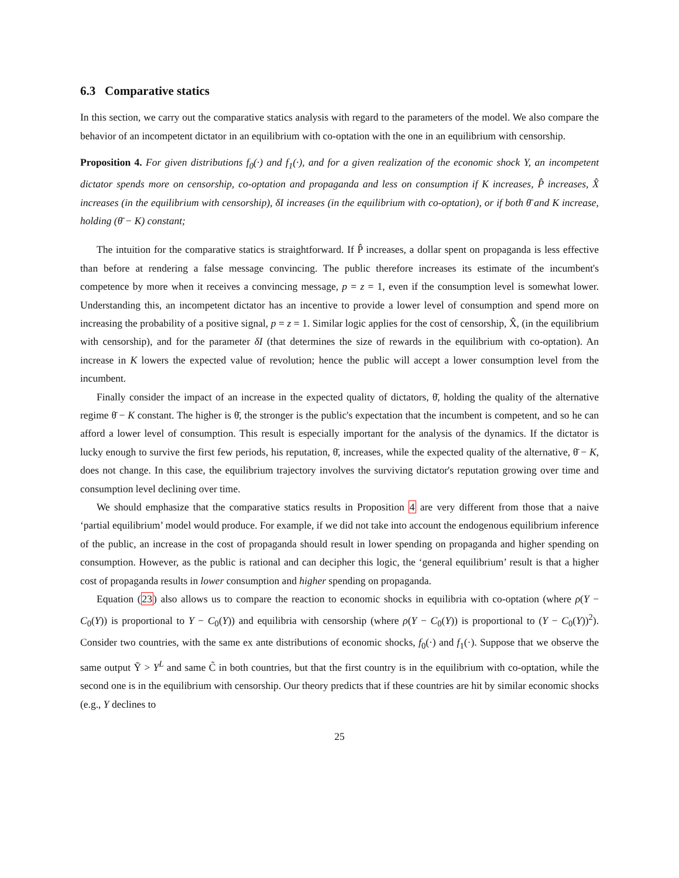6.3 Comparative statics
In this section, we carry out the comparative statics analysis with regard to the parameters of the model. We also compare the behavior of an incompetent dictator in an equilibrium with co-optation with the one in an equilibrium with censorship.
Proposition 4. For given distributions f<sub>0</sub>(·) and f<sub>1</sub>(·), and for a given realization of the economic shock Y, an incompetent dictator spends more on censorship, co-optation and propaganda and less on consumption if K increases, P̂ increases, X̂ increases (in the equilibrium with censorship), δI increases (in the equilibrium with co-optation), or if both θ̄ and K increase, holding (θ̄ − K) constant;
The intuition for the comparative statics is straightforward. If P̂ increases, a dollar spent on propaganda is less effective than before at rendering a false message convincing. The public therefore increases its estimate of the incumbent's competence by more when it receives a convincing message, p = z = 1, even if the consumption level is somewhat lower. Understanding this, an incompetent dictator has an incentive to provide a lower level of consumption and spend more on increasing the probability of a positive signal, p = z = 1. Similar logic applies for the cost of censorship, X̂, (in the equilibrium with censorship), and for the parameter δI (that determines the size of rewards in the equilibrium with co-optation). An increase in K lowers the expected value of revolution; hence the public will accept a lower consumption level from the incumbent.
Finally consider the impact of an increase in the expected quality of dictators, θ̄, holding the quality of the alternative regime θ̄ − K constant. The higher is θ̄, the stronger is the public's expectation that the incumbent is competent, and so he can afford a lower level of consumption. This result is especially important for the analysis of the dynamics. If the dictator is lucky enough to survive the first few periods, his reputation, θ̄, increases, while the expected quality of the alternative, θ̄ − K, does not change. In this case, the equilibrium trajectory involves the surviving dictator's reputation growing over time and consumption level declining over time.
We should emphasize that the comparative statics results in Proposition 4 are very different from those that a naive ‘partial equilibrium’ model would produce. For example, if we did not take into account the endogenous equilibrium inference of the public, an increase in the cost of propaganda should result in lower spending on propaganda and higher spending on consumption. However, as the public is rational and can decipher this logic, the ‘general equilibrium’ result is that a higher cost of propaganda results in lower consumption and higher spending on propaganda.
Equation (23) also allows us to compare the reaction to economic shocks in equilibria with co-optation (where ρ(Y − C<sub>0</sub>(Y)) is proportional to Y − C<sub>0</sub>(Y)) and equilibria with censorship (where ρ(Y − C<sub>0</sub>(Y)) is proportional to (Y − C<sub>0</sub>(Y))<sup>2</sup>). Consider two countries, with the same ex ante distributions of economic shocks, f<sub>0</sub>(·) and f<sub>1</sub>(·). Suppose that we observe the same output Ỹ > Y<sup>L</sup> and same C̃ in both countries, but that the first country is in the equilibrium with co-optation, while the second one is in the equilibrium with censorship. Our theory predicts that if these countries are hit by similar economic shocks (e.g., Y declines to
25